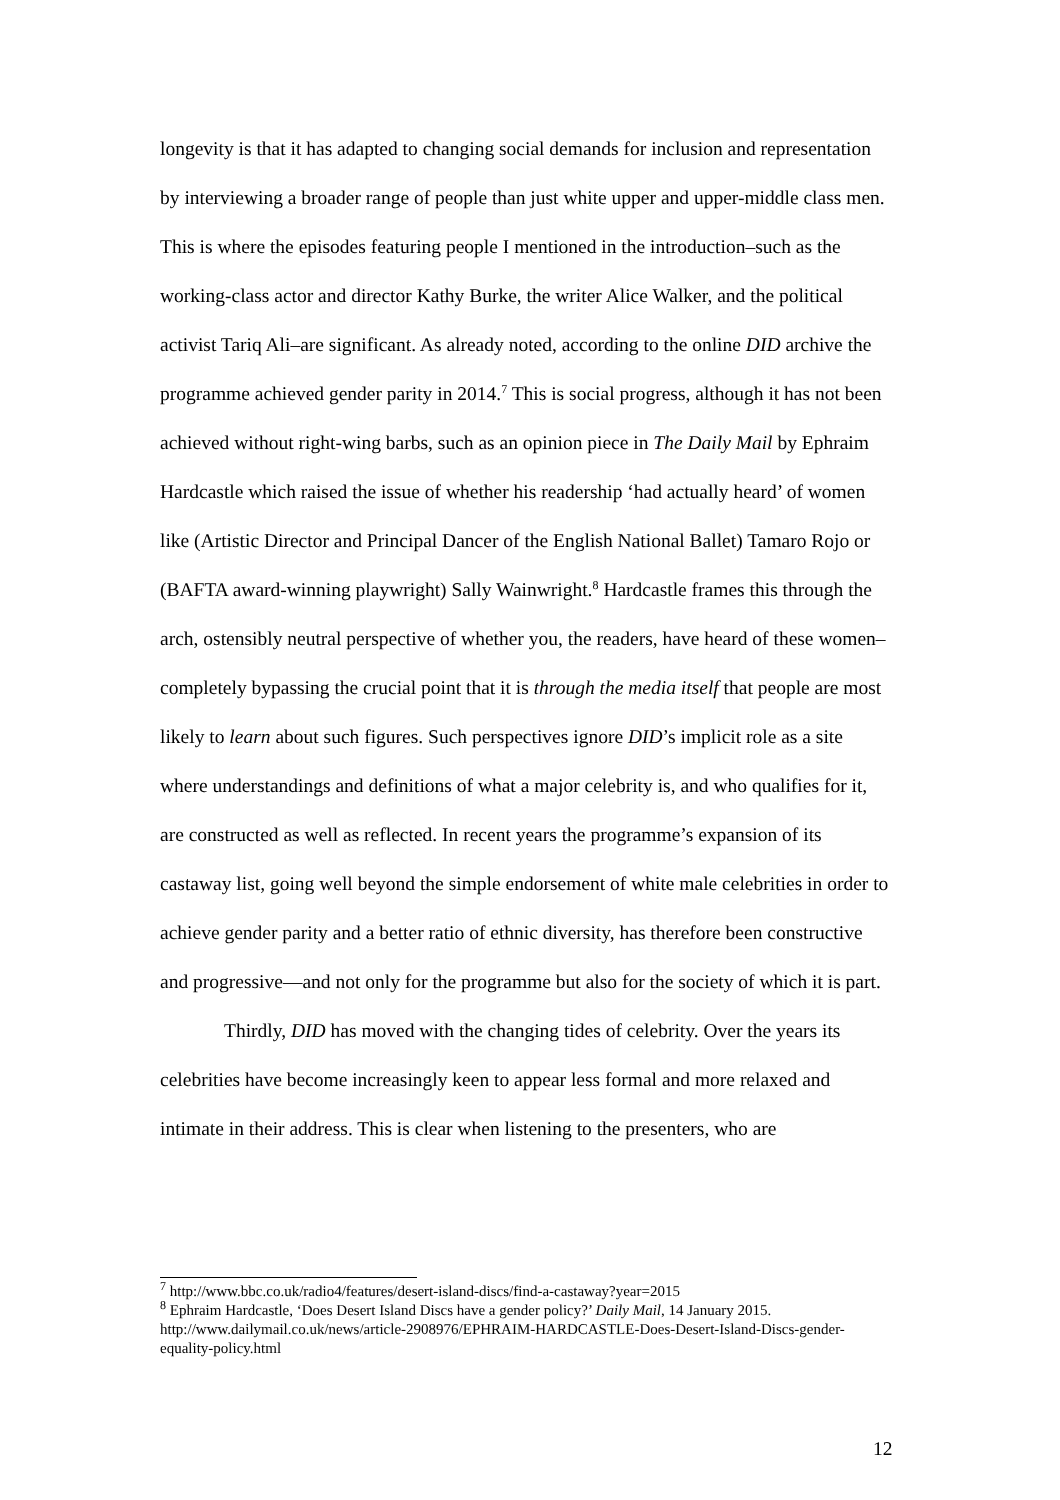longevity is that it has adapted to changing social demands for inclusion and representation by interviewing a broader range of people than just white upper and upper-middle class men. This is where the episodes featuring people I mentioned in the introduction–such as the working-class actor and director Kathy Burke, the writer Alice Walker, and the political activist Tariq Ali–are significant. As already noted, according to the online DID archive the programme achieved gender parity in 2014.<sup>7</sup> This is social progress, although it has not been achieved without right-wing barbs, such as an opinion piece in The Daily Mail by Ephraim Hardcastle which raised the issue of whether his readership ‘had actually heard’ of women like (Artistic Director and Principal Dancer of the English National Ballet) Tamaro Rojo or (BAFTA award-winning playwright) Sally Wainwright.<sup>8</sup> Hardcastle frames this through the arch, ostensibly neutral perspective of whether you, the readers, have heard of these women–completely bypassing the crucial point that it is through the media itself that people are most likely to learn about such figures. Such perspectives ignore DID’s implicit role as a site where understandings and definitions of what a major celebrity is, and who qualifies for it, are constructed as well as reflected. In recent years the programme’s expansion of its castaway list, going well beyond the simple endorsement of white male celebrities in order to achieve gender parity and a better ratio of ethnic diversity, has therefore been constructive and progressive—and not only for the programme but also for the society of which it is part.
Thirdly, DID has moved with the changing tides of celebrity. Over the years its celebrities have become increasingly keen to appear less formal and more relaxed and intimate in their address. This is clear when listening to the presenters, who are
<sup>7</sup> http://www.bbc.co.uk/radio4/features/desert-island-discs/find-a-castaway?year=2015
<sup>8</sup> Ephraim Hardcastle, ‘Does Desert Island Discs have a gender policy?’ Daily Mail, 14 January 2015. http://www.dailymail.co.uk/news/article-2908976/EPHRAIM-HARDCASTLE-Does-Desert-Island-Discs-gender-equality-policy.html
12